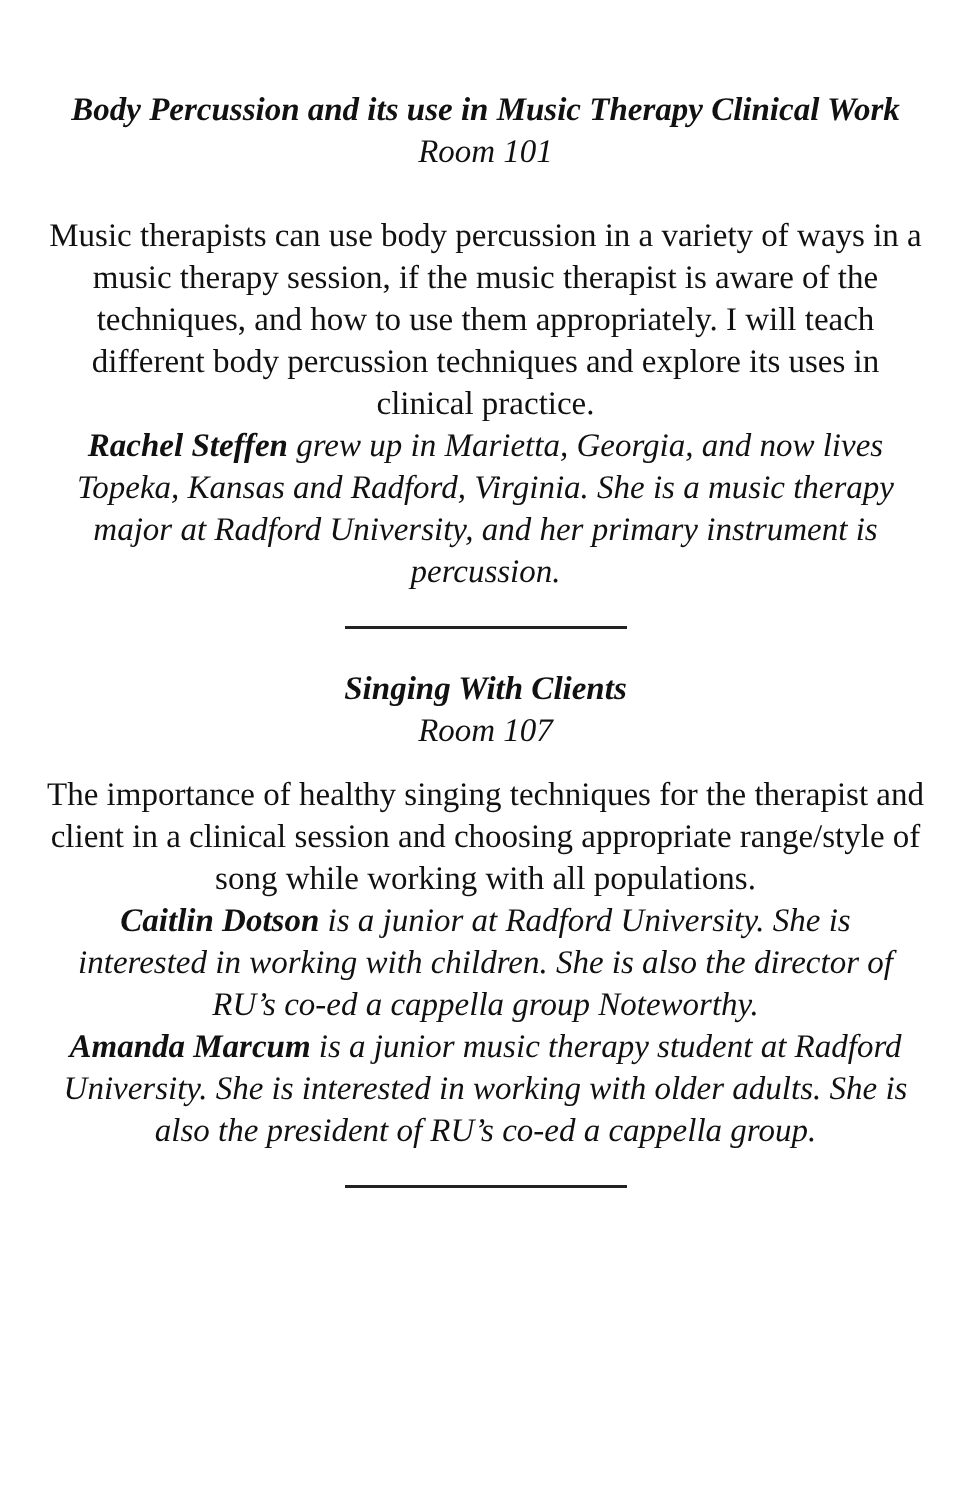Body Percussion and its use in Music Therapy Clinical Work
Room 101
Music therapists can use body percussion in a variety of ways in a music therapy session, if the music therapist is aware of the techniques, and how to use them appropriately. I will teach different body percussion techniques and explore its uses in clinical practice.
Rachel Steffen grew up in Marietta, Georgia, and now lives Topeka, Kansas and Radford, Virginia. She is a music therapy major at Radford University, and her primary instrument is percussion.
Singing With Clients
Room 107
The importance of healthy singing techniques for the therapist and client in a clinical session and choosing appropriate range/style of song while working with all populations.
Caitlin Dotson is a junior at Radford University. She is interested in working with children. She is also the director of RU’s co-ed a cappella group Noteworthy.
Amanda Marcum is a junior music therapy student at Radford University. She is interested in working with older adults. She is also the president of RU’s co-ed a cappella group.